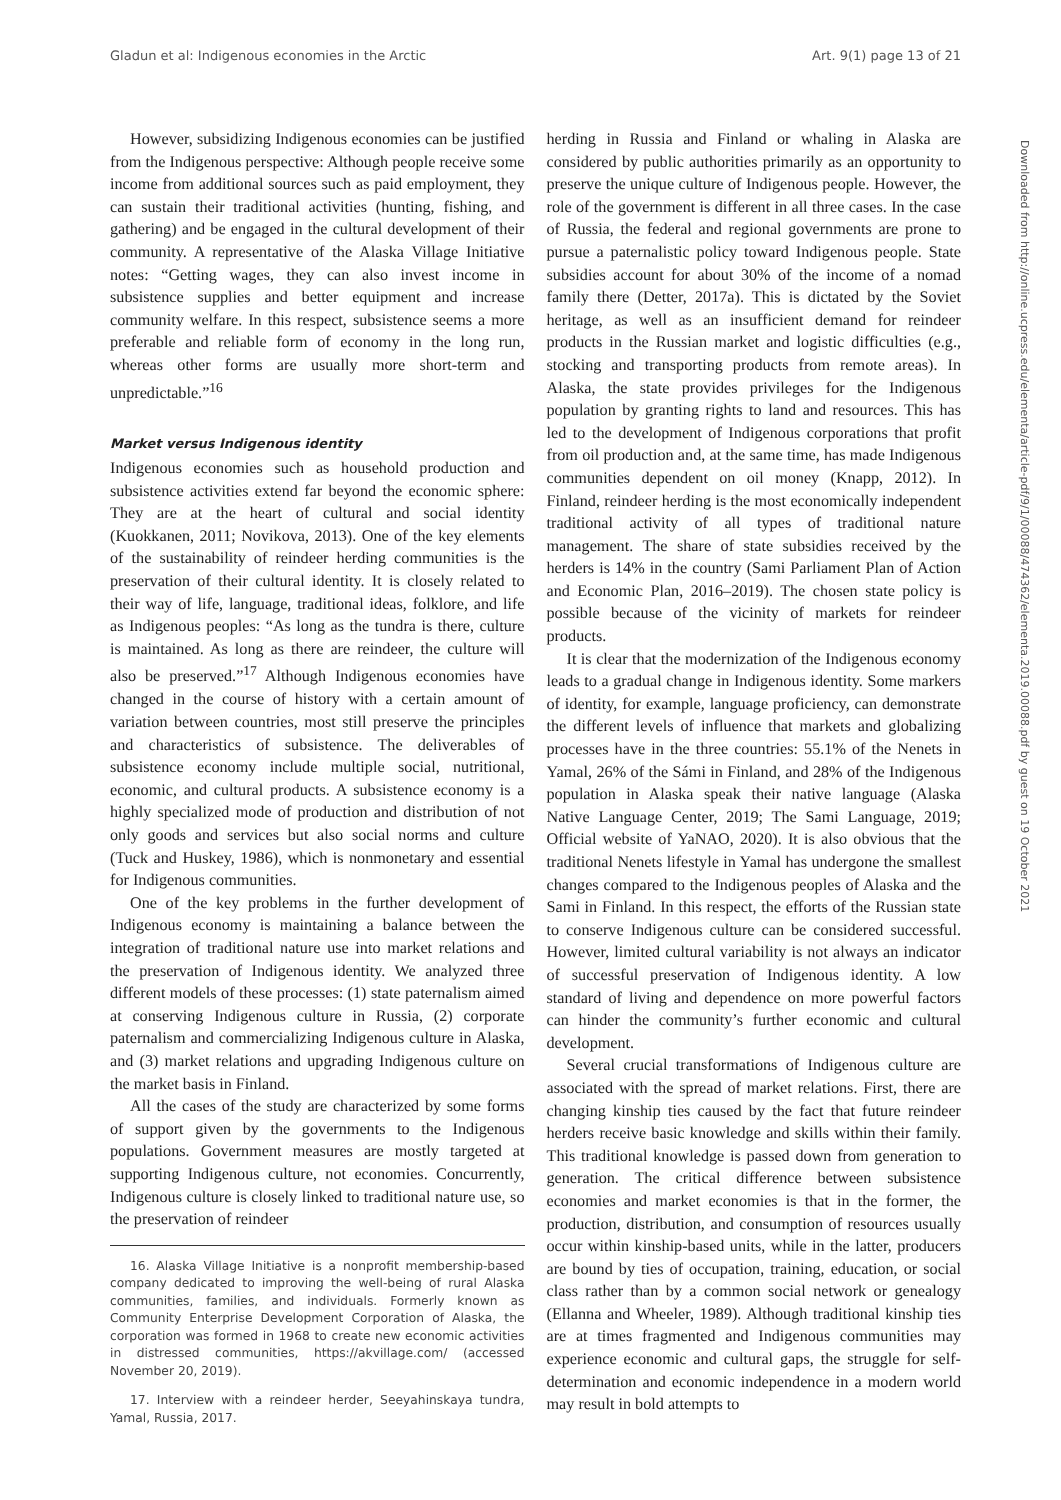Gladun et al: Indigenous economies in the Arctic Art. 9(1) page 13 of 21
Downloaded from http://online.ucpress.edu/elementa/article-pdf/9/1/00088/474362/elementa.2019.00088.pdf by guest on 19 October 2021
However, subsidizing Indigenous economies can be justified from the Indigenous perspective: Although people receive some income from additional sources such as paid employment, they can sustain their traditional activities (hunting, fishing, and gathering) and be engaged in the cultural development of their community. A representative of the Alaska Village Initiative notes: “Getting wages, they can also invest income in subsistence supplies and better equipment and increase community welfare. In this respect, subsistence seems a more preferable and reliable form of economy in the long run, whereas other forms are usually more short-term and unpredictable.”<sup>16</sup>
Market versus Indigenous identity
Indigenous economies such as household production and subsistence activities extend far beyond the economic sphere: They are at the heart of cultural and social identity (Kuokkanen, 2011; Novikova, 2013). One of the key elements of the sustainability of reindeer herding communities is the preservation of their cultural identity. It is closely related to their way of life, language, traditional ideas, folklore, and life as Indigenous peoples: “As long as the tundra is there, culture is maintained. As long as there are reindeer, the culture will also be preserved.”<sup>17</sup> Although Indigenous economies have changed in the course of history with a certain amount of variation between countries, most still preserve the principles and characteristics of subsistence. The deliverables of subsistence economy include multiple social, nutritional, economic, and cultural products. A subsistence economy is a highly specialized mode of production and distribution of not only goods and services but also social norms and culture (Tuck and Huskey, 1986), which is nonmonetary and essential for Indigenous communities.
One of the key problems in the further development of Indigenous economy is maintaining a balance between the integration of traditional nature use into market relations and the preservation of Indigenous identity. We analyzed three different models of these processes: (1) state paternalism aimed at conserving Indigenous culture in Russia, (2) corporate paternalism and commercializing Indigenous culture in Alaska, and (3) market relations and upgrading Indigenous culture on the market basis in Finland.
All the cases of the study are characterized by some forms of support given by the governments to the Indigenous populations. Government measures are mostly targeted at supporting Indigenous culture, not economies. Concurrently, Indigenous culture is closely linked to traditional nature use, so the preservation of reindeer
16. Alaska Village Initiative is a nonprofit membership-based company dedicated to improving the well-being of rural Alaska communities, families, and individuals. Formerly known as Community Enterprise Development Corporation of Alaska, the corporation was formed in 1968 to create new economic activities in distressed communities, https://akvillage.com/ (accessed November 20, 2019).
17. Interview with a reindeer herder, Seeyahinskaya tundra, Yamal, Russia, 2017.
herding in Russia and Finland or whaling in Alaska are considered by public authorities primarily as an opportunity to preserve the unique culture of Indigenous people. However, the role of the government is different in all three cases. In the case of Russia, the federal and regional governments are prone to pursue a paternalistic policy toward Indigenous people. State subsidies account for about 30% of the income of a nomad family there (Detter, 2017a). This is dictated by the Soviet heritage, as well as an insufficient demand for reindeer products in the Russian market and logistic difficulties (e.g., stocking and transporting products from remote areas). In Alaska, the state provides privileges for the Indigenous population by granting rights to land and resources. This has led to the development of Indigenous corporations that profit from oil production and, at the same time, has made Indigenous communities dependent on oil money (Knapp, 2012). In Finland, reindeer herding is the most economically independent traditional activity of all types of traditional nature management. The share of state subsidies received by the herders is 14% in the country (Sami Parliament Plan of Action and Economic Plan, 2016–2019). The chosen state policy is possible because of the vicinity of markets for reindeer products.
It is clear that the modernization of the Indigenous economy leads to a gradual change in Indigenous identity. Some markers of identity, for example, language proficiency, can demonstrate the different levels of influence that markets and globalizing processes have in the three countries: 55.1% of the Nenets in Yamal, 26% of the Sámi in Finland, and 28% of the Indigenous population in Alaska speak their native language (Alaska Native Language Center, 2019; The Sami Language, 2019; Official website of YaNAO, 2020). It is also obvious that the traditional Nenets lifestyle in Yamal has undergone the smallest changes compared to the Indigenous peoples of Alaska and the Sami in Finland. In this respect, the efforts of the Russian state to conserve Indigenous culture can be considered successful. However, limited cultural variability is not always an indicator of successful preservation of Indigenous identity. A low standard of living and dependence on more powerful factors can hinder the community’s further economic and cultural development.
Several crucial transformations of Indigenous culture are associated with the spread of market relations. First, there are changing kinship ties caused by the fact that future reindeer herders receive basic knowledge and skills within their family. This traditional knowledge is passed down from generation to generation. The critical difference between subsistence economies and market economies is that in the former, the production, distribution, and consumption of resources usually occur within kinship-based units, while in the latter, producers are bound by ties of occupation, training, education, or social class rather than by a common social network or genealogy (Ellanna and Wheeler, 1989). Although traditional kinship ties are at times fragmented and Indigenous communities may experience economic and cultural gaps, the struggle for self-determination and economic independence in a modern world may result in bold attempts to